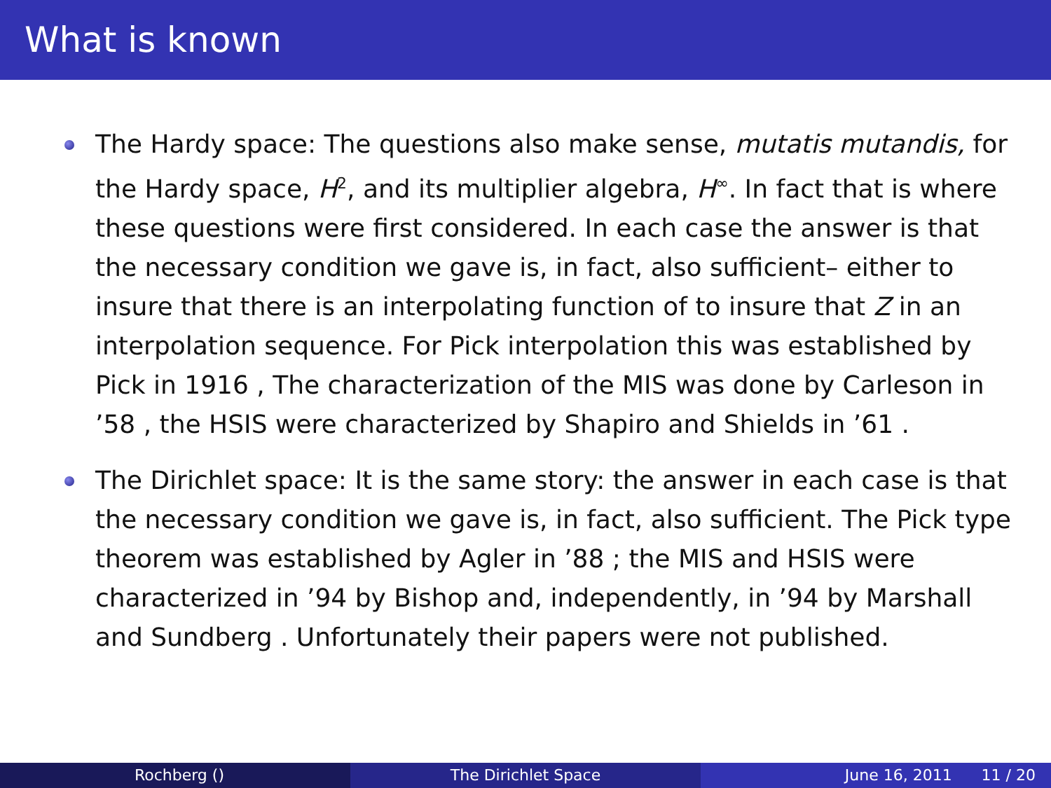What is known
The Hardy space: The questions also make sense, mutatis mutandis, for the Hardy space, H<sup>2</sup>, and its multiplier algebra, H<sup>∞</sup>. In fact that is where these questions were first considered. In each case the answer is that the necessary condition we gave is, in fact, also sufficient– either to insure that there is an interpolating function of to insure that Z in an interpolation sequence. For Pick interpolation this was established by Pick in 1916 , The characterization of the MIS was done by Carleson in ’58 , the HSIS were characterized by Shapiro and Shields in ’61 .
The Dirichlet space: It is the same story: the answer in each case is that the necessary condition we gave is, in fact, also sufficient. The Pick type theorem was established by Agler in ’88 ; the MIS and HSIS were characterized in ’94 by Bishop and, independently, in ’94 by Marshall and Sundberg . Unfortunately their papers were not published.
Rochberg () The Dirichlet Space June 16, 2011 11 / 20